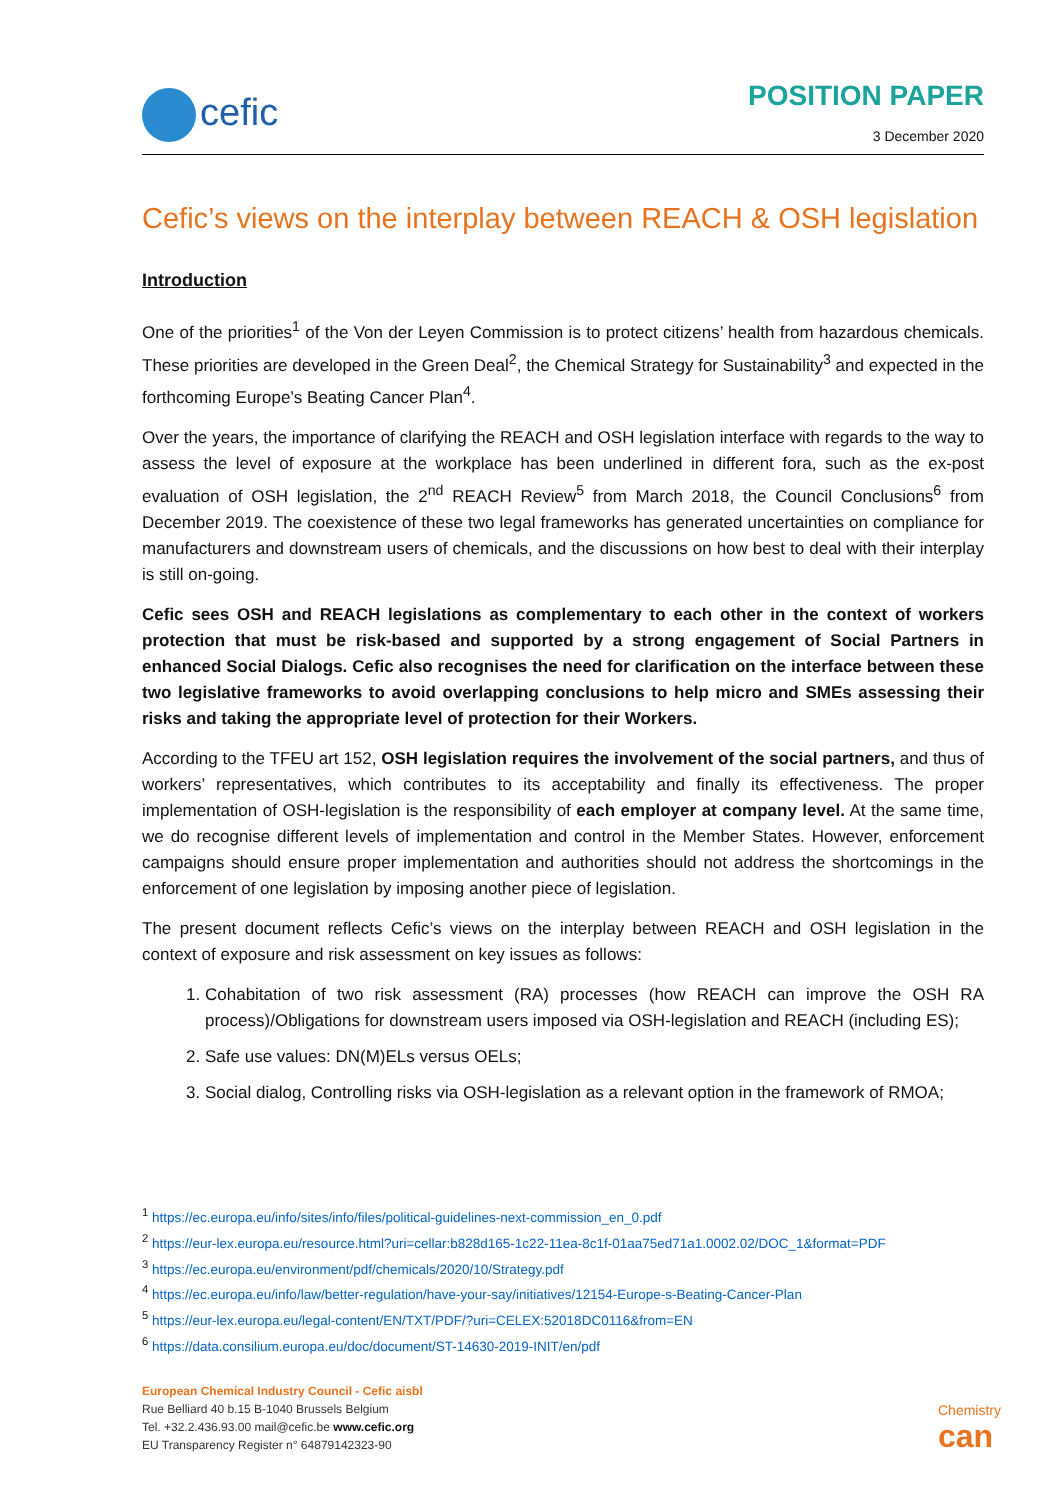cefic
POSITION PAPER
3 December 2020
Cefic’s views on the interplay between REACH & OSH legislation
Introduction
One of the priorities<sup>1</sup> of the Von der Leyen Commission is to protect citizens’ health from hazardous chemicals. These priorities are developed in the Green Deal<sup>2</sup>, the Chemical Strategy for Sustainability<sup>3</sup> and expected in the forthcoming Europe’s Beating Cancer Plan<sup>4</sup>.
Over the years, the importance of clarifying the REACH and OSH legislation interface with regards to the way to assess the level of exposure at the workplace has been underlined in different fora, such as the ex-post evaluation of OSH legislation, the 2<sup>nd</sup> REACH Review<sup>5</sup> from March 2018, the Council Conclusions<sup>6</sup> from December 2019. The coexistence of these two legal frameworks has generated uncertainties on compliance for manufacturers and downstream users of chemicals, and the discussions on how best to deal with their interplay is still on-going.
Cefic sees OSH and REACH legislations as complementary to each other in the context of workers protection that must be risk-based and supported by a strong engagement of Social Partners in enhanced Social Dialogs. Cefic also recognises the need for clarification on the interface between these two legislative frameworks to avoid overlapping conclusions to help micro and SMEs assessing their risks and taking the appropriate level of protection for their Workers.
According to the TFEU art 152, OSH legislation requires the involvement of the social partners, and thus of workers’ representatives, which contributes to its acceptability and finally its effectiveness. The proper implementation of OSH-legislation is the responsibility of each employer at company level. At the same time, we do recognise different levels of implementation and control in the Member States. However, enforcement campaigns should ensure proper implementation and authorities should not address the shortcomings in the enforcement of one legislation by imposing another piece of legislation.
The present document reflects Cefic’s views on the interplay between REACH and OSH legislation in the context of exposure and risk assessment on key issues as follows:
1. Cohabitation of two risk assessment (RA) processes (how REACH can improve the OSH RA process)/Obligations for downstream users imposed via OSH-legislation and REACH (including ES);
2. Safe use values: DN(M)ELs versus OELs;
3. Social dialog, Controlling risks via OSH-legislation as a relevant option in the framework of RMOA;
<sup>1</sup> https://ec.europa.eu/info/sites/info/files/political-guidelines-next-commission_en_0.pdf
<sup>2</sup> https://eur-lex.europa.eu/resource.html?uri=cellar:b828d165-1c22-11ea-8c1f-01aa75ed71a1.0002.02/DOC_1&format=PDF
<sup>3</sup> https://ec.europa.eu/environment/pdf/chemicals/2020/10/Strategy.pdf
<sup>4</sup> https://ec.europa.eu/info/law/better-regulation/have-your-say/initiatives/12154-Europe-s-Beating-Cancer-Plan
<sup>5</sup> https://eur-lex.europa.eu/legal-content/EN/TXT/PDF/?uri=CELEX:52018DC0116&from=EN
<sup>6</sup> https://data.consilium.europa.eu/doc/document/ST-14630-2019-INIT/en/pdf
European Chemical Industry Council - Cefic aisbl
Rue Belliard 40 b.15 B-1040 Brussels Belgium
Tel. +32.2.436.93.00 mail@cefic.be www.cefic.org
EU Transparency Register n° 64879142323-90
Chemistry
can